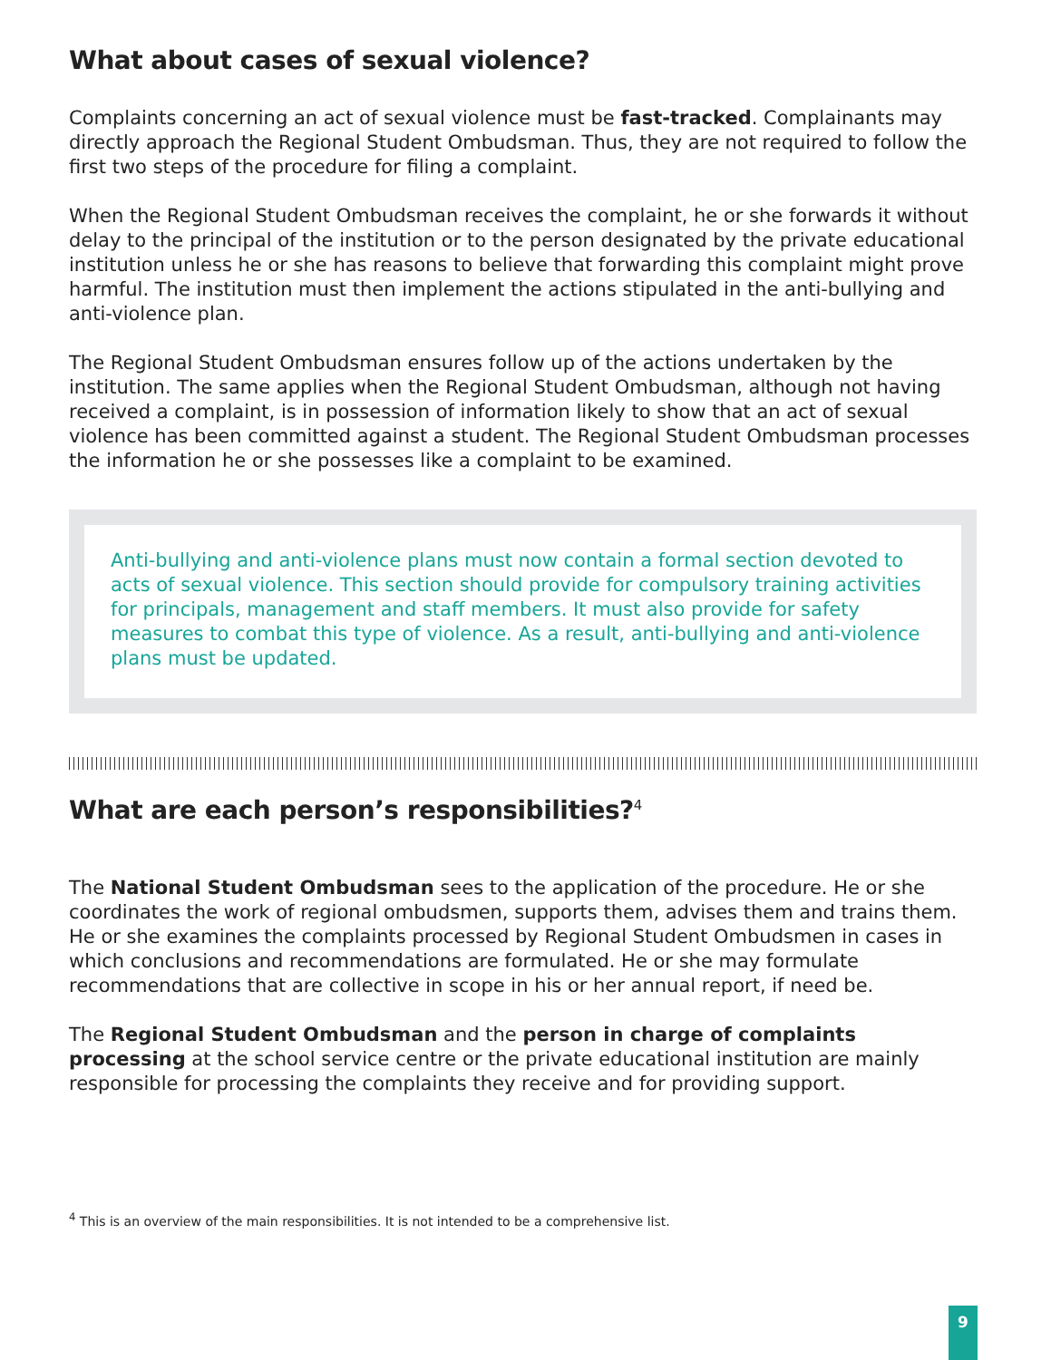What about cases of sexual violence?
Complaints concerning an act of sexual violence must be fast-tracked. Complainants may directly approach the Regional Student Ombudsman. Thus, they are not required to follow the first two steps of the procedure for filing a complaint.
When the Regional Student Ombudsman receives the complaint, he or she forwards it without delay to the principal of the institution or to the person designated by the private educational institution unless he or she has reasons to believe that forwarding this complaint might prove harmful. The institution must then implement the actions stipulated in the anti-bullying and anti-violence plan.
The Regional Student Ombudsman ensures follow up of the actions undertaken by the institution. The same applies when the Regional Student Ombudsman, although not having received a complaint, is in possession of information likely to show that an act of sexual violence has been committed against a student. The Regional Student Ombudsman processes the information he or she possesses like a complaint to be examined.
Anti-bullying and anti-violence plans must now contain a formal section devoted to acts of sexual violence. This section should provide for compulsory training activities for principals, management and staff members. It must also provide for safety measures to combat this type of violence. As a result, anti-bullying and anti-violence plans must be updated.
What are each person’s responsibilities?<sup>4</sup>
The National Student Ombudsman sees to the application of the procedure. He or she coordinates the work of regional ombudsmen, supports them, advises them and trains them. He or she examines the complaints processed by Regional Student Ombudsmen in cases in which conclusions and recommendations are formulated. He or she may formulate recommendations that are collective in scope in his or her annual report, if need be.
The Regional Student Ombudsman and the person in charge of complaints processing at the school service centre or the private educational institution are mainly responsible for processing the complaints they receive and for providing support.
<sup>4</sup> This is an overview of the main responsibilities. It is not intended to be a comprehensive list.
9